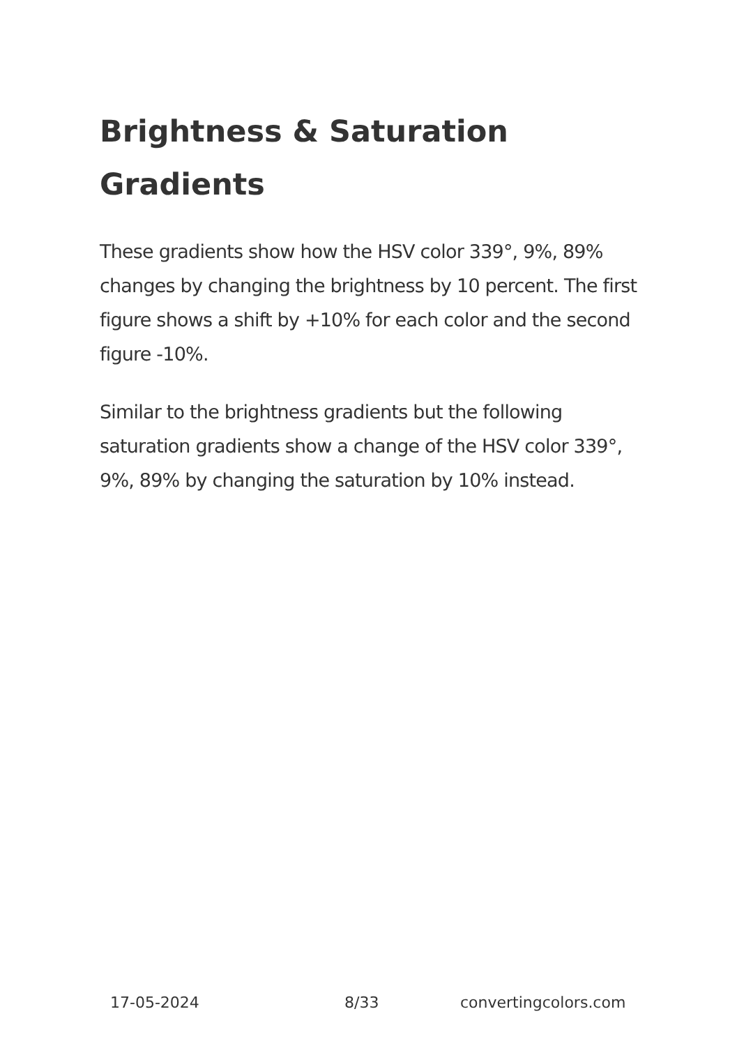Brightness & Saturation Gradients
These gradients show how the HSV color 339°, 9%, 89% changes by changing the brightness by 10 percent. The first figure shows a shift by +10% for each color and the second figure -10%.
Similar to the brightness gradients but the following saturation gradients show a change of the HSV color 339°, 9%, 89% by changing the saturation by 10% instead.
17-05-2024 8/33 convertingcolors.com